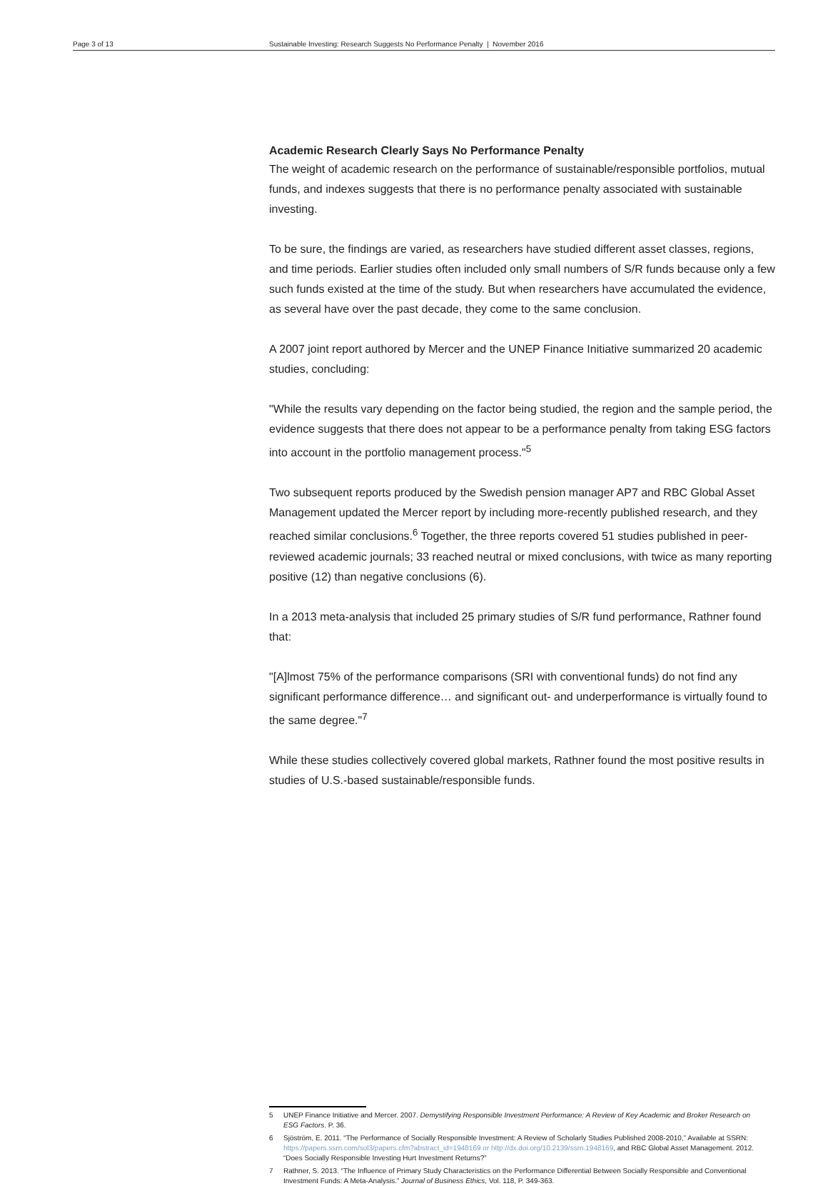Page 3 of 13 Sustainable Investing: Research Suggests No Performance Penalty | November 2016
Academic Research Clearly Says No Performance Penalty
The weight of academic research on the performance of sustainable/responsible portfolios, mutual funds, and indexes suggests that there is no performance penalty associated with sustainable investing.
To be sure, the findings are varied, as researchers have studied different asset classes, regions, and time periods. Earlier studies often included only small numbers of S/R funds because only a few such funds existed at the time of the study. But when researchers have accumulated the evidence, as several have over the past decade, they come to the same conclusion.
A 2007 joint report authored by Mercer and the UNEP Finance Initiative summarized 20 academic studies, concluding:
"While the results vary depending on the factor being studied, the region and the sample period, the evidence suggests that there does not appear to be a performance penalty from taking ESG factors into account in the portfolio management process."<sup>5</sup>
Two subsequent reports produced by the Swedish pension manager AP7 and RBC Global Asset Management updated the Mercer report by including more-recently published research, and they reached similar conclusions.<sup>6</sup> Together, the three reports covered 51 studies published in peer-reviewed academic journals; 33 reached neutral or mixed conclusions, with twice as many reporting positive (12) than negative conclusions (6).
In a 2013 meta-analysis that included 25 primary studies of S/R fund performance, Rathner found that:
"[A]lmost 75% of the performance comparisons (SRI with conventional funds) do not find any significant performance difference… and significant out- and underperformance is virtually found to the same degree."<sup>7</sup>
While these studies collectively covered global markets, Rathner found the most positive results in studies of U.S.-based sustainable/responsible funds.
5 UNEP Finance Initiative and Mercer. 2007. Demystifying Responsible Investment Performance: A Review of Key Academic and Broker Research on ESG Factors. P. 36.
6 Sjöström, E. 2011. “The Performance of Socially Responsible Investment: A Review of Scholarly Studies Published 2008-2010,” Available at SSRN: https://papers.ssrn.com/sol3/papers.cfm?abstract_id=1948169 or http://dx.doi.org/10.2139/ssrn.1948169, and RBC Global Asset Management. 2012. “Does Socially Responsible Investing Hurt Investment Returns?”
7 Rathner, S. 2013. “The Influence of Primary Study Characteristics on the Performance Differential Between Socially Responsible and Conventional Investment Funds: A Meta-Analysis.” Journal of Business Ethics, Vol. 118, P. 349-363.